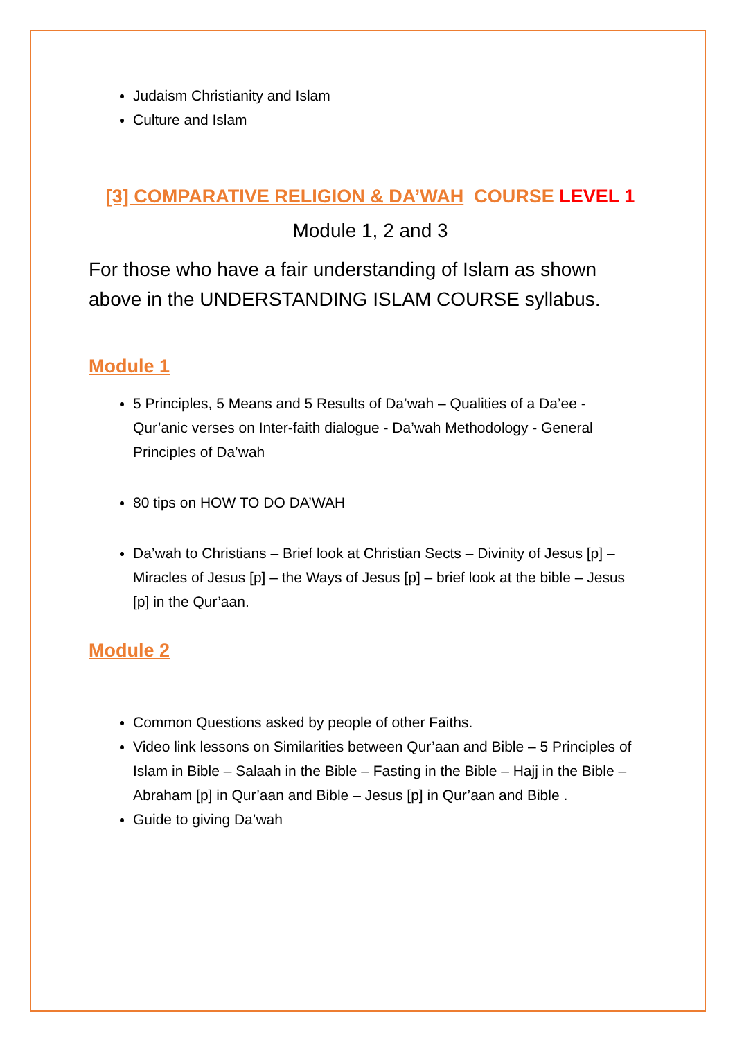Judaism Christianity and Islam
Culture and Islam
[3] COMPARATIVE RELIGION & DA’WAH COURSE LEVEL 1
Module 1, 2 and 3
For those who have a fair understanding of Islam as shown above in the UNDERSTANDING ISLAM COURSE syllabus.
Module 1
5 Principles, 5 Means and 5 Results of Da’wah – Qualities of a Da’ee - Qur’anic verses on Inter-faith dialogue - Da’wah Methodology - General Principles of Da’wah
80 tips on HOW TO DO DA’WAH
Da’wah to Christians – Brief look at Christian Sects – Divinity of Jesus [p] – Miracles of Jesus [p] – the Ways of Jesus [p] – brief look at the bible – Jesus [p] in the Qur’aan.
Module 2
Common Questions asked by people of other Faiths.
Video link lessons on Similarities between Qur’aan and Bible – 5 Principles of Islam in Bible – Salaah in the Bible – Fasting in the Bible – Hajj in the Bible – Abraham [p] in Qur’aan and Bible – Jesus [p] in Qur’aan and Bible .
Guide to giving Da’wah